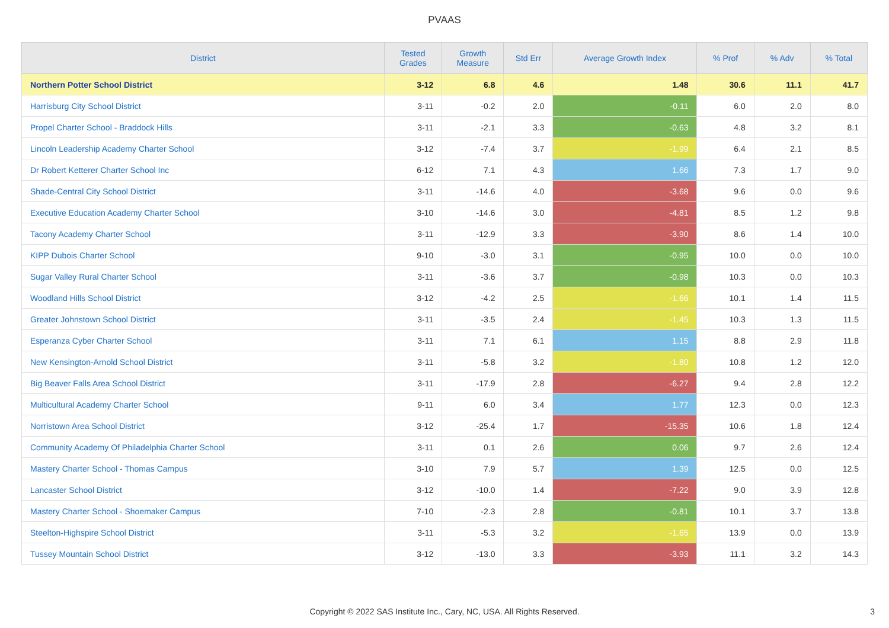PVAAS
| District | Tested Grades | Growth Measure | Std Err | Average Growth Index | % Prof | % Adv | % Total |
| --- | --- | --- | --- | --- | --- | --- | --- |
| Northern Potter School District | 3-12 | 6.8 | 4.6 | 1.48 | 30.6 | 11.1 | 41.7 |
| Harrisburg City School District | 3-11 | -0.2 | 2.0 | -0.11 | 6.0 | 2.0 | 8.0 |
| Propel Charter School - Braddock Hills | 3-11 | -2.1 | 3.3 | -0.63 | 4.8 | 3.2 | 8.1 |
| Lincoln Leadership Academy Charter School | 3-12 | -7.4 | 3.7 | -1.99 | 6.4 | 2.1 | 8.5 |
| Dr Robert Ketterer Charter School Inc | 6-12 | 7.1 | 4.3 | 1.66 | 7.3 | 1.7 | 9.0 |
| Shade-Central City School District | 3-11 | -14.6 | 4.0 | -3.68 | 9.6 | 0.0 | 9.6 |
| Executive Education Academy Charter School | 3-10 | -14.6 | 3.0 | -4.81 | 8.5 | 1.2 | 9.8 |
| Tacony Academy Charter School | 3-11 | -12.9 | 3.3 | -3.90 | 8.6 | 1.4 | 10.0 |
| KIPP Dubois Charter School | 9-10 | -3.0 | 3.1 | -0.95 | 10.0 | 0.0 | 10.0 |
| Sugar Valley Rural Charter School | 3-11 | -3.6 | 3.7 | -0.98 | 10.3 | 0.0 | 10.3 |
| Woodland Hills School District | 3-12 | -4.2 | 2.5 | -1.66 | 10.1 | 1.4 | 11.5 |
| Greater Johnstown School District | 3-11 | -3.5 | 2.4 | -1.45 | 10.3 | 1.3 | 11.5 |
| Esperanza Cyber Charter School | 3-11 | 7.1 | 6.1 | 1.15 | 8.8 | 2.9 | 11.8 |
| New Kensington-Arnold School District | 3-11 | -5.8 | 3.2 | -1.80 | 10.8 | 1.2 | 12.0 |
| Big Beaver Falls Area School District | 3-11 | -17.9 | 2.8 | -6.27 | 9.4 | 2.8 | 12.2 |
| Multicultural Academy Charter School | 9-11 | 6.0 | 3.4 | 1.77 | 12.3 | 0.0 | 12.3 |
| Norristown Area School District | 3-12 | -25.4 | 1.7 | -15.35 | 10.6 | 1.8 | 12.4 |
| Community Academy Of Philadelphia Charter School | 3-11 | 0.1 | 2.6 | 0.06 | 9.7 | 2.6 | 12.4 |
| Mastery Charter School - Thomas Campus | 3-10 | 7.9 | 5.7 | 1.39 | 12.5 | 0.0 | 12.5 |
| Lancaster School District | 3-12 | -10.0 | 1.4 | -7.22 | 9.0 | 3.9 | 12.8 |
| Mastery Charter School - Shoemaker Campus | 7-10 | -2.3 | 2.8 | -0.81 | 10.1 | 3.7 | 13.8 |
| Steelton-Highspire School District | 3-11 | -5.3 | 3.2 | -1.65 | 13.9 | 0.0 | 13.9 |
| Tussey Mountain School District | 3-12 | -13.0 | 3.3 | -3.93 | 11.1 | 3.2 | 14.3 |
Copyright © 2022 SAS Institute Inc., Cary, NC, USA. All Rights Reserved.
3